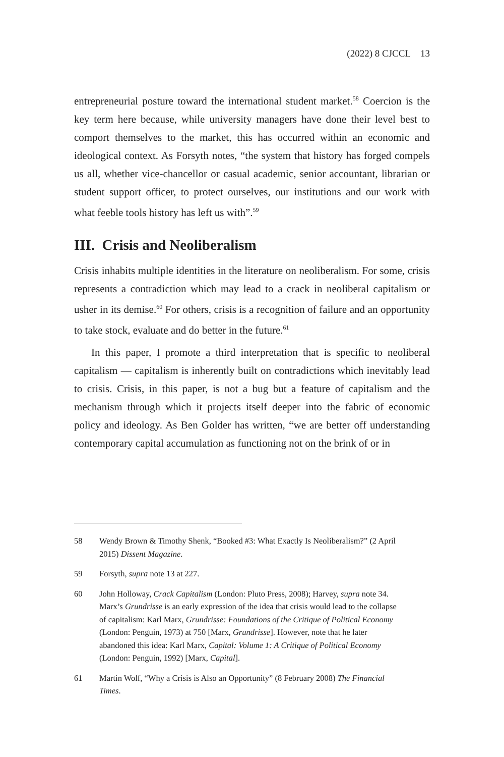(2022) 8 CJCCL 13
entrepreneurial posture toward the international student market.<sup>58</sup> Coercion is the key term here because, while university managers have done their level best to comport themselves to the market, this has occurred within an economic and ideological context. As Forsyth notes, “the system that history has forged compels us all, whether vice-chancellor or casual academic, senior accountant, librarian or student support officer, to protect ourselves, our institutions and our work with what feeble tools history has left us with”.<sup>59</sup>
III. Crisis and Neoliberalism
Crisis inhabits multiple identities in the literature on neoliberalism. For some, crisis represents a contradiction which may lead to a crack in neoliberal capitalism or usher in its demise.<sup>60</sup> For others, crisis is a recognition of failure and an opportunity to take stock, evaluate and do better in the future.<sup>61</sup>
In this paper, I promote a third interpretation that is specific to neoliberal capitalism — capitalism is inherently built on contradictions which inevitably lead to crisis. Crisis, in this paper, is not a bug but a feature of capitalism and the mechanism through which it projects itself deeper into the fabric of economic policy and ideology. As Ben Golder has written, “we are better off understanding contemporary capital accumulation as functioning not on the brink of or in
58 Wendy Brown & Timothy Shenk, “Booked #3: What Exactly Is Neoliberalism?” (2 April 2015) Dissent Magazine.
59 Forsyth, supra note 13 at 227.
60 John Holloway, Crack Capitalism (London: Pluto Press, 2008); Harvey, supra note 34. Marx’s Grundrisse is an early expression of the idea that crisis would lead to the collapse of capitalism: Karl Marx, Grundrisse: Foundations of the Critique of Political Economy (London: Penguin, 1973) at 750 [Marx, Grundrisse]. However, note that he later abandoned this idea: Karl Marx, Capital: Volume 1: A Critique of Political Economy (London: Penguin, 1992) [Marx, Capital].
61 Martin Wolf, “Why a Crisis is Also an Opportunity” (8 February 2008) The Financial Times.